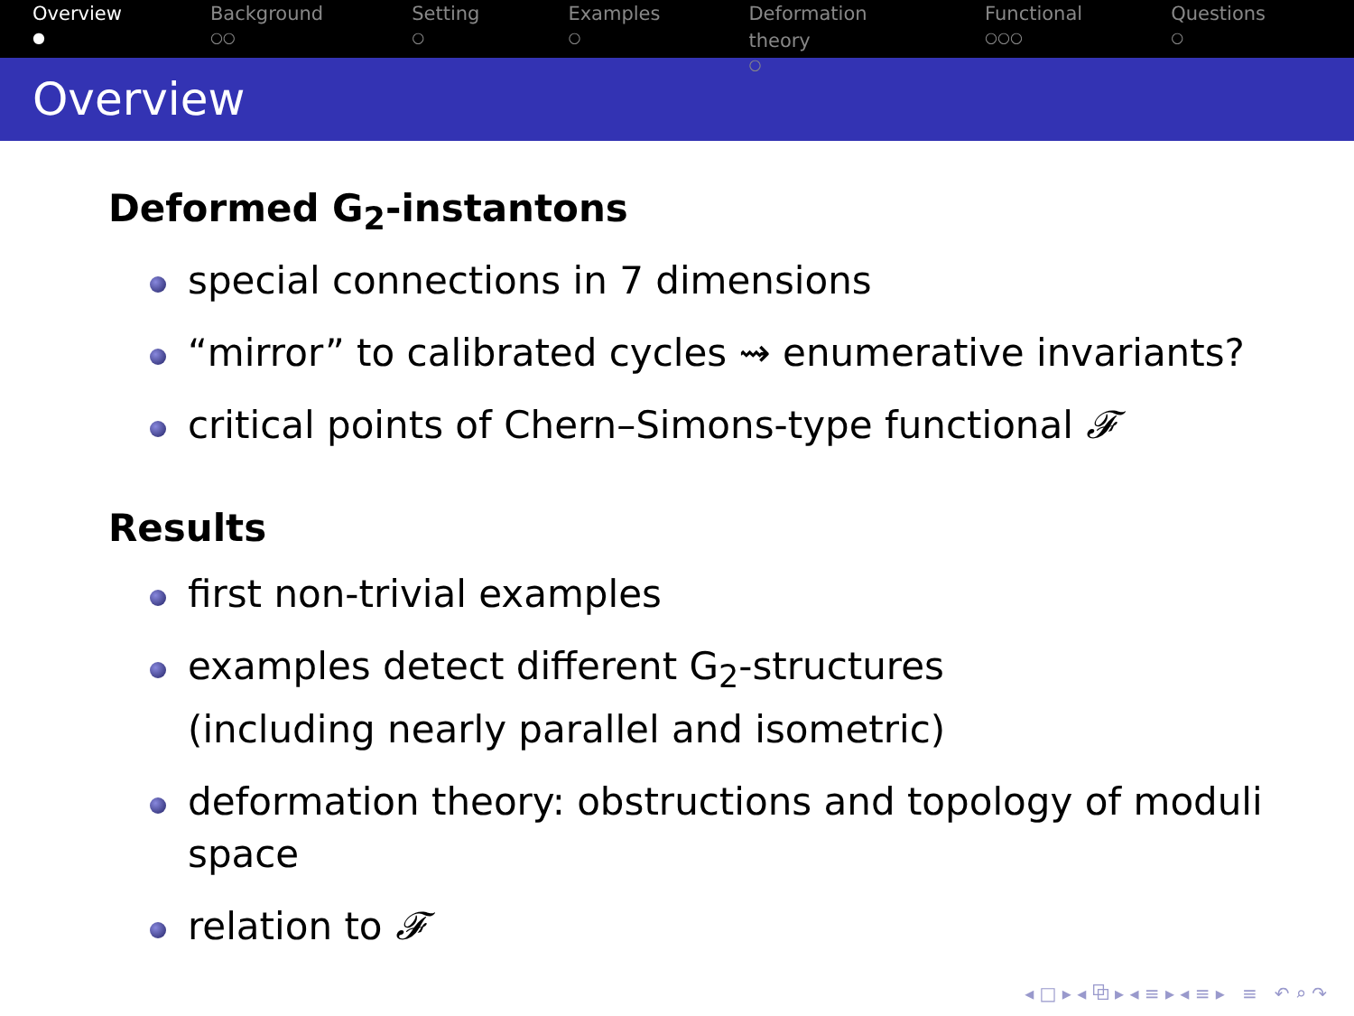Overview
●
Background
○○
Setting
○
Examples
○
Deformation theory
○
Functional
○○○
Questions
○
Overview
Deformed G<sub>2</sub>-instantons
special connections in 7 dimensions
“mirror” to calibrated cycles ⇝ enumerative invariants?
critical points of Chern–Simons-type functional 𝓕
Results
first non-trivial examples
examples detect different G<sub>2</sub>-structures
(including nearly parallel and isometric)
deformation theory: obstructions and topology of moduli space
relation to 𝓕
◂ □ ▸ ◂ ⧉ ▸ ◂ ≡ ▸ ◂ ≡ ▸ ≡ ↶ ⌕ ↷